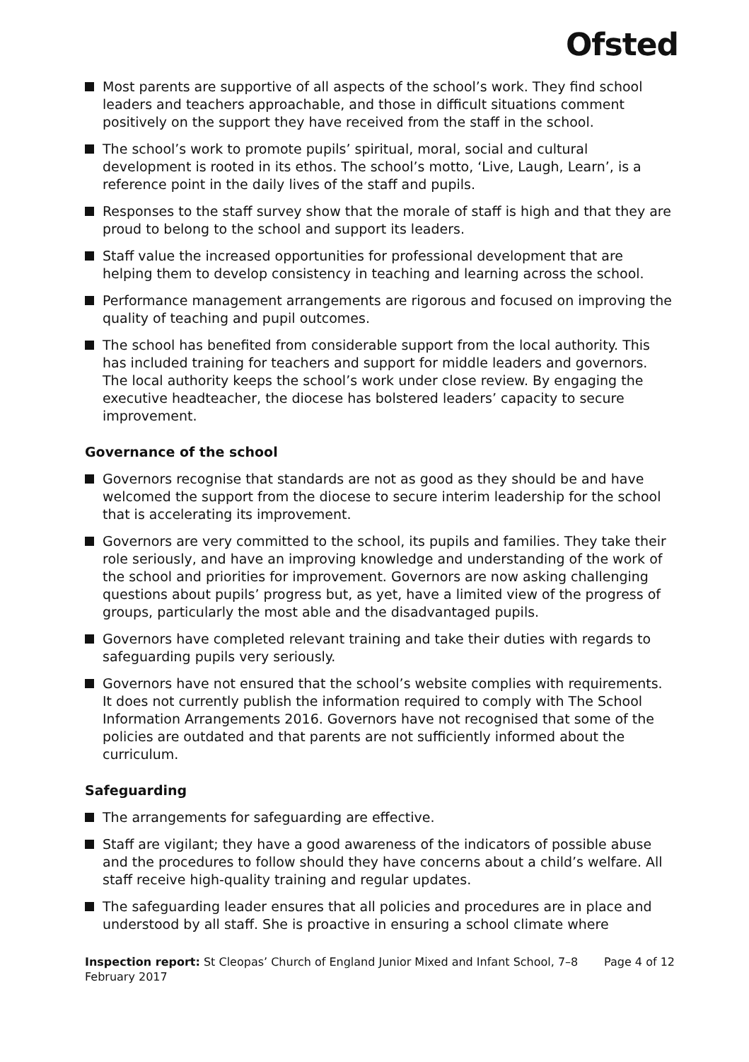Ofsted
Most parents are supportive of all aspects of the school’s work. They find school leaders and teachers approachable, and those in difficult situations comment positively on the support they have received from the staff in the school.
The school’s work to promote pupils’ spiritual, moral, social and cultural development is rooted in its ethos. The school’s motto, ‘Live, Laugh, Learn’, is a reference point in the daily lives of the staff and pupils.
Responses to the staff survey show that the morale of staff is high and that they are proud to belong to the school and support its leaders.
Staff value the increased opportunities for professional development that are helping them to develop consistency in teaching and learning across the school.
Performance management arrangements are rigorous and focused on improving the quality of teaching and pupil outcomes.
The school has benefited from considerable support from the local authority. This has included training for teachers and support for middle leaders and governors. The local authority keeps the school’s work under close review. By engaging the executive headteacher, the diocese has bolstered leaders’ capacity to secure improvement.
Governance of the school
Governors recognise that standards are not as good as they should be and have welcomed the support from the diocese to secure interim leadership for the school that is accelerating its improvement.
Governors are very committed to the school, its pupils and families. They take their role seriously, and have an improving knowledge and understanding of the work of the school and priorities for improvement. Governors are now asking challenging questions about pupils’ progress but, as yet, have a limited view of the progress of groups, particularly the most able and the disadvantaged pupils.
Governors have completed relevant training and take their duties with regards to safeguarding pupils very seriously.
Governors have not ensured that the school’s website complies with requirements. It does not currently publish the information required to comply with The School Information Arrangements 2016. Governors have not recognised that some of the policies are outdated and that parents are not sufficiently informed about the curriculum.
Safeguarding
The arrangements for safeguarding are effective.
Staff are vigilant; they have a good awareness of the indicators of possible abuse and the procedures to follow should they have concerns about a child’s welfare. All staff receive high-quality training and regular updates.
The safeguarding leader ensures that all policies and procedures are in place and understood by all staff. She is proactive in ensuring a school climate where
Inspection report: St Cleopas’ Church of England Junior Mixed and Infant School, 7–8 February 2017
Page 4 of 12